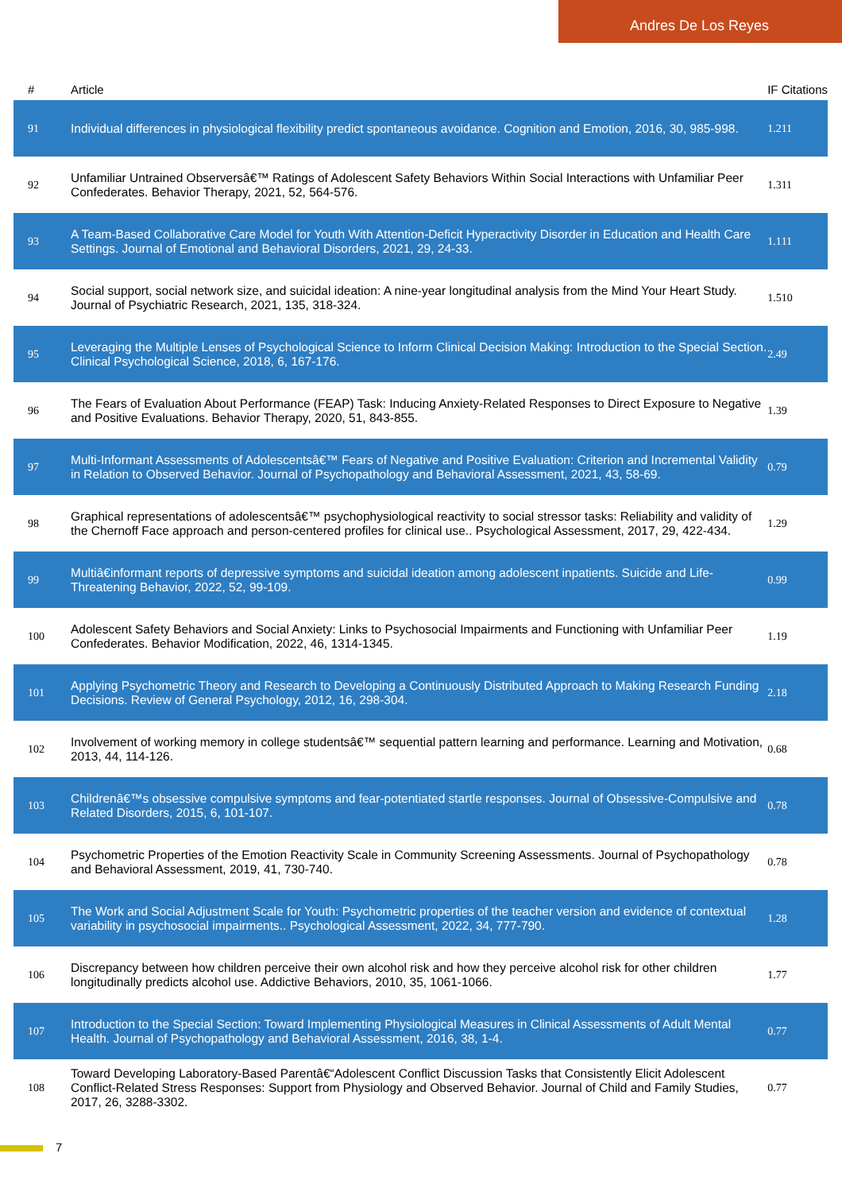Andres De Los Reyes
| # | Article | IF | Citations |
| --- | --- | --- | --- |
| 91 | Individual differences in physiological flexibility predict spontaneous avoidance. Cognition and Emotion, 2016, 30, 985-998. | 1.2 | 11 |
| 92 | Unfamiliar Untrained Observersâ€™ Ratings of Adolescent Safety Behaviors Within Social Interactions with Unfamiliar Peer Confederates. Behavior Therapy, 2021, 52, 564-576. | 1.3 | 11 |
| 93 | A Team-Based Collaborative Care Model for Youth With Attention-Deficit Hyperactivity Disorder in Education and Health Care Settings. Journal of Emotional and Behavioral Disorders, 2021, 29, 24-33. | 1.1 | 11 |
| 94 | Social support, social network size, and suicidal ideation: A nine-year longitudinal analysis from the Mind Your Heart Study. Journal of Psychiatric Research, 2021, 135, 318-324. | 1.5 | 10 |
| 95 | Leveraging the Multiple Lenses of Psychological Science to Inform Clinical Decision Making: Introduction to the Special Section. Clinical Psychological Science, 2018, 6, 167-176. | 2.4 | 9 |
| 96 | The Fears of Evaluation About Performance (FEAP) Task: Inducing Anxiety-Related Responses to Direct Exposure to Negative and Positive Evaluations. Behavior Therapy, 2020, 51, 843-855. | 1.3 | 9 |
| 97 | Multi-Informant Assessments of Adolescentsâ€™ Fears of Negative and Positive Evaluation: Criterion and Incremental Validity in Relation to Observed Behavior. Journal of Psychopathology and Behavioral Assessment, 2021, 43, 58-69. | 0.7 | 9 |
| 98 | Graphical representations of adolescentsâ€™ psychophysiological reactivity to social stressor tasks: Reliability and validity of the Chernoff Face approach and person-centered profiles for clinical use.. Psychological Assessment, 2017, 29, 422-434. | 1.2 | 9 |
| 99 | Multiâ€informant reports of depressive symptoms and suicidal ideation among adolescent inpatients. Suicide and Life-Threatening Behavior, 2022, 52, 99-109. | 0.9 | 9 |
| 100 | Adolescent Safety Behaviors and Social Anxiety: Links to Psychosocial Impairments and Functioning with Unfamiliar Peer Confederates. Behavior Modification, 2022, 46, 1314-1345. | 1.1 | 9 |
| 101 | Applying Psychometric Theory and Research to Developing a Continuously Distributed Approach to Making Research Funding Decisions. Review of General Psychology, 2012, 16, 298-304. | 2.1 | 8 |
| 102 | Involvement of working memory in college studentsâ€™ sequential pattern learning and performance. Learning and Motivation, 2013, 44, 114-126. | 0.6 | 8 |
| 103 | Childrenâ€™s obsessive compulsive symptoms and fear-potentiated startle responses. Journal of Obsessive-Compulsive and Related Disorders, 2015, 6, 101-107. | 0.7 | 8 |
| 104 | Psychometric Properties of the Emotion Reactivity Scale in Community Screening Assessments. Journal of Psychopathology and Behavioral Assessment, 2019, 41, 730-740. | 0.7 | 8 |
| 105 | The Work and Social Adjustment Scale for Youth: Psychometric properties of the teacher version and evidence of contextual variability in psychosocial impairments.. Psychological Assessment, 2022, 34, 777-790. | 1.2 | 8 |
| 106 | Discrepancy between how children perceive their own alcohol risk and how they perceive alcohol risk for other children longitudinally predicts alcohol use. Addictive Behaviors, 2010, 35, 1061-1066. | 1.7 | 7 |
| 107 | Introduction to the Special Section: Toward Implementing Physiological Measures in Clinical Assessments of Adult Mental Health. Journal of Psychopathology and Behavioral Assessment, 2016, 38, 1-4. | 0.7 | 7 |
| 108 | Toward Developing Laboratory-Based Parentâ€“Adolescent Conflict Discussion Tasks that Consistently Elicit Adolescent Conflict-Related Stress Responses: Support from Physiology and Observed Behavior. Journal of Child and Family Studies, 2017, 26, 3288-3302. | 0.7 | 7 |
7